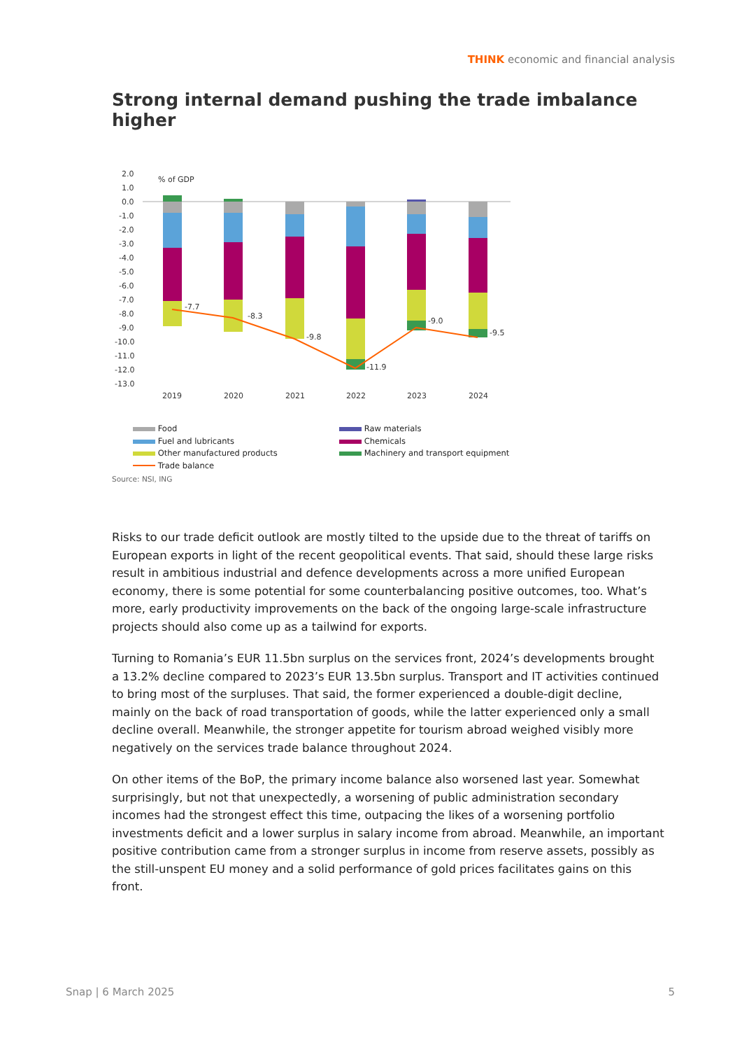THINK economic and financial analysis
Strong internal demand pushing the trade imbalance higher
2.0
1.0
0.0
-1.0
-2.0
-3.0
-4.0
-5.0
-6.0
-7.0
-8.0
-9.0
-10.0
-11.0
-12.0
-13.0
% of GDP
-7.7
-8.3
-9.8
-11.9
-9.0
-9.5
2019
2020
2021
2022
2023
2024
Food
Raw materials
Fuel and lubricants
Chemicals
Other manufactured products
Machinery and transport equipment
Trade balance
Source: NSI, ING
Risks to our trade deficit outlook are mostly tilted to the upside due to the threat of tariffs on European exports in light of the recent geopolitical events. That said, should these large risks result in ambitious industrial and defence developments across a more unified European economy, there is some potential for some counterbalancing positive outcomes, too. What’s more, early productivity improvements on the back of the ongoing large-scale infrastructure projects should also come up as a tailwind for exports.
Turning to Romania’s EUR 11.5bn surplus on the services front, 2024’s developments brought a 13.2% decline compared to 2023’s EUR 13.5bn surplus. Transport and IT activities continued to bring most of the surpluses. That said, the former experienced a double-digit decline, mainly on the back of road transportation of goods, while the latter experienced only a small decline overall. Meanwhile, the stronger appetite for tourism abroad weighed visibly more negatively on the services trade balance throughout 2024.
On other items of the BoP, the primary income balance also worsened last year. Somewhat surprisingly, but not that unexpectedly, a worsening of public administration secondary incomes had the strongest effect this time, outpacing the likes of a worsening portfolio investments deficit and a lower surplus in salary income from abroad. Meanwhile, an important positive contribution came from a stronger surplus in income from reserve assets, possibly as the still-unspent EU money and a solid performance of gold prices facilitates gains on this front.
Snap | 6 March 2025 5